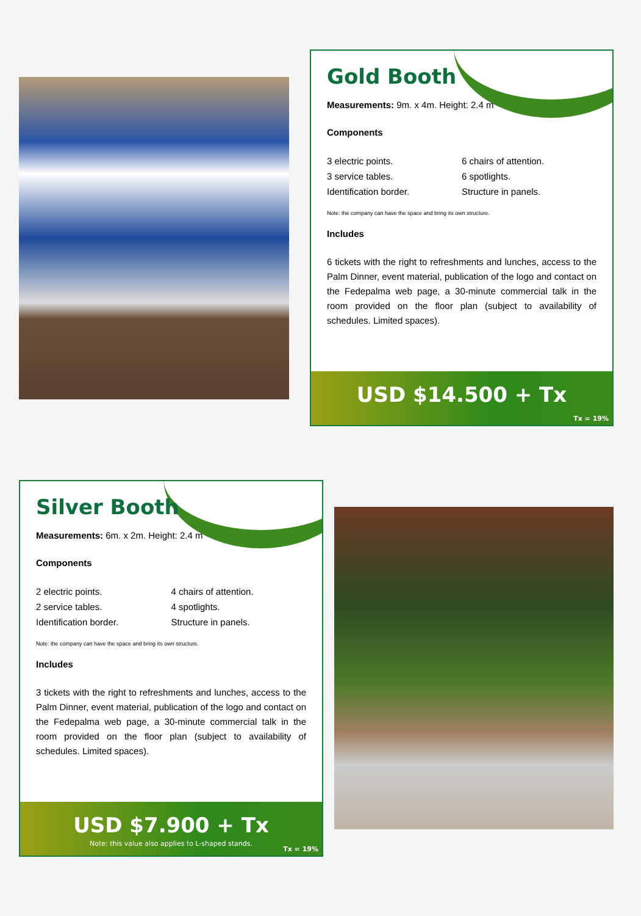Gold Booth
Measurements: 9m. x 4m. Height: 2.4 m
Components
3 electric points.
3 service tables.
Identification border.
6 chairs of attention.
6 spotlights.
Structure in panels.
Note: the company can have the space and bring its own structure.
Includes
6 tickets with the right to refreshments and lunches, access to the Palm Dinner, event material, publication of the logo and contact on the Fedepalma web page, a 30-minute commercial talk in the room provided on the floor plan (subject to availability of schedules. Limited spaces).
USD $14.500 + Tx
Tx = 19%
Silver Booth
Measurements: 6m. x 2m. Height: 2.4 m
Components
2 electric points.
2 service tables.
Identification border.
4 chairs of attention.
4 spotlights.
Structure in panels.
Note: the company can have the space and bring its own structure.
Includes
3 tickets with the right to refreshments and lunches, access to the Palm Dinner, event material, publication of the logo and contact on the Fedepalma web page, a 30-minute commercial talk in the room provided on the floor plan (subject to availability of schedules. Limited spaces).
USD $7.900 + Tx
Note: this value also applies to L-shaped stands.
Tx = 19%